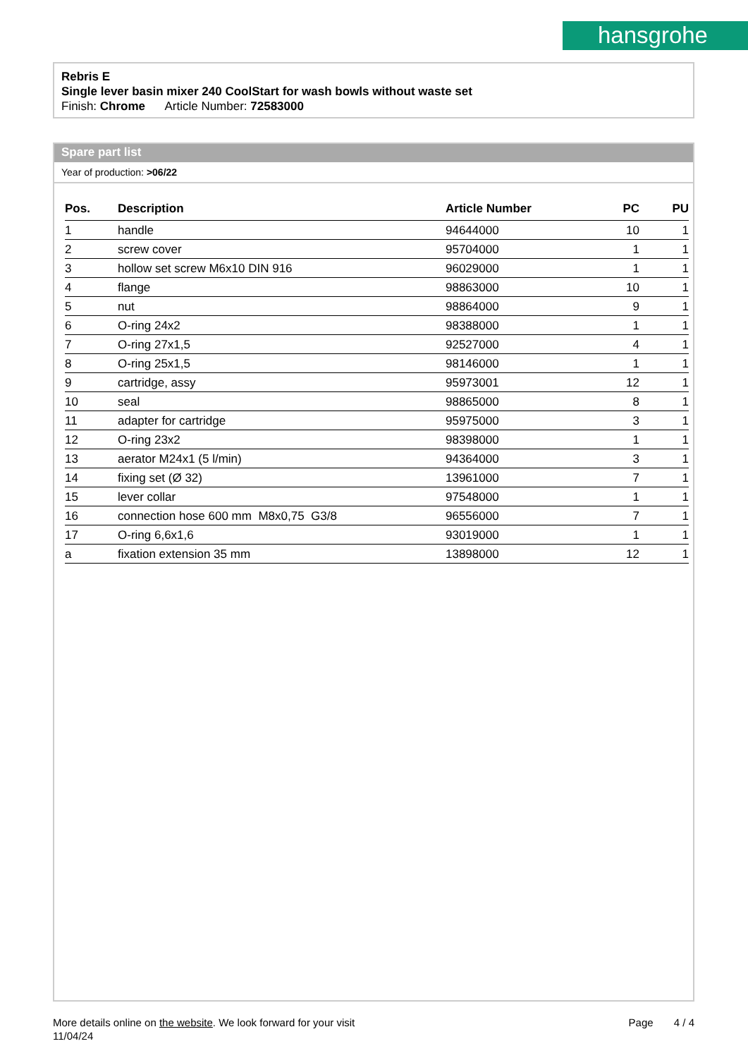hansgrohe
Rebris E
Single lever basin mixer 240 CoolStart for wash bowls without waste set
Finish: Chrome Article Number: 72583000
Spare part list
Year of production: >06/22
| Pos. | Description | Article Number | PC | PU |
| --- | --- | --- | --- | --- |
| 1 | handle | 94644000 | 10 | 1 |
| 2 | screw cover | 95704000 | 1 | 1 |
| 3 | hollow set screw M6x10 DIN 916 | 96029000 | 1 | 1 |
| 4 | flange | 98863000 | 10 | 1 |
| 5 | nut | 98864000 | 9 | 1 |
| 6 | O-ring 24x2 | 98388000 | 1 | 1 |
| 7 | O-ring 27x1,5 | 92527000 | 4 | 1 |
| 8 | O-ring 25x1,5 | 98146000 | 1 | 1 |
| 9 | cartridge, assy | 95973001 | 12 | 1 |
| 10 | seal | 98865000 | 8 | 1 |
| 11 | adapter for cartridge | 95975000 | 3 | 1 |
| 12 | O-ring 23x2 | 98398000 | 1 | 1 |
| 13 | aerator M24x1 (5 l/min) | 94364000 | 3 | 1 |
| 14 | fixing set (Ø 32) | 13961000 | 7 | 1 |
| 15 | lever collar | 97548000 | 1 | 1 |
| 16 | connection hose 600 mm M8x0,75 G3/8 | 96556000 | 7 | 1 |
| 17 | O-ring 6,6x1,6 | 93019000 | 1 | 1 |
| a | fixation extension 35 mm | 13898000 | 12 | 1 |
More details online on the website. We look forward for your visit Page 4 / 4
11/04/24